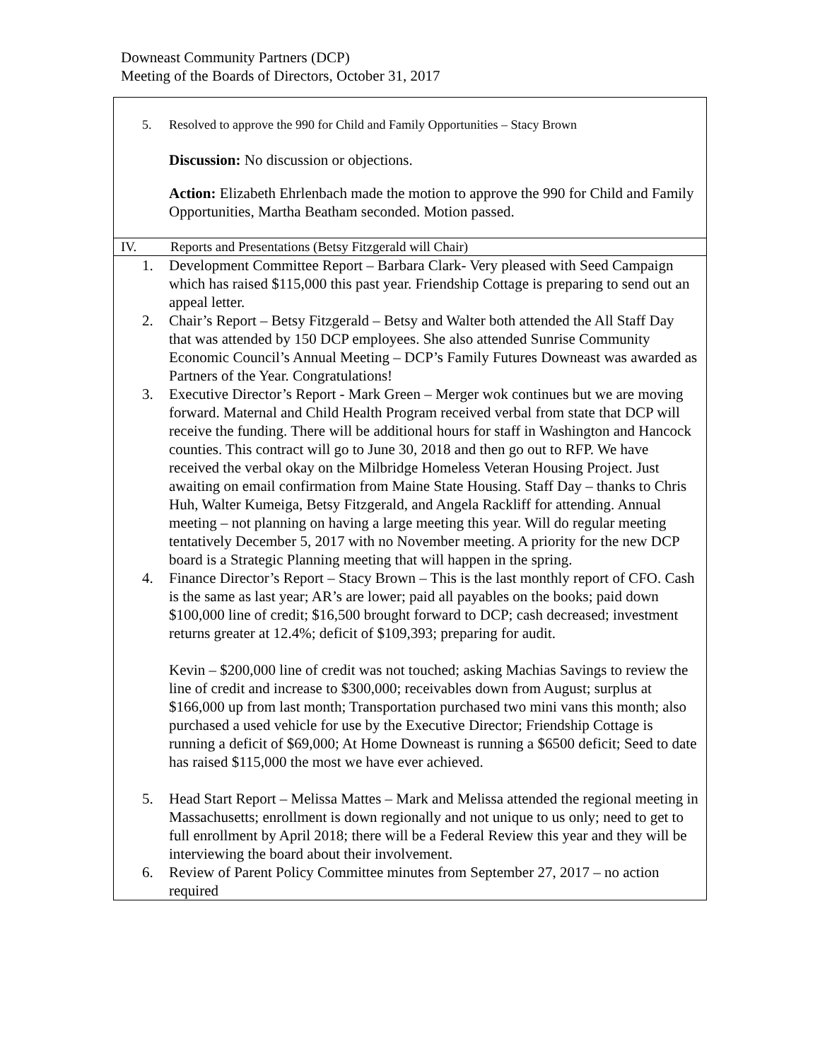Downeast Community Partners (DCP)
Meeting of the Boards of Directors, October 31, 2017
5. Resolved to approve the 990 for Child and Family Opportunities – Stacy Brown
Discussion: No discussion or objections.
Action: Elizabeth Ehrlenbach made the motion to approve the 990 for Child and Family Opportunities, Martha Beatham seconded. Motion passed.
IV. Reports and Presentations (Betsy Fitzgerald will Chair)
1. Development Committee Report – Barbara Clark- Very pleased with Seed Campaign which has raised $115,000 this past year. Friendship Cottage is preparing to send out an appeal letter.
2. Chair’s Report – Betsy Fitzgerald – Betsy and Walter both attended the All Staff Day that was attended by 150 DCP employees. She also attended Sunrise Community Economic Council’s Annual Meeting – DCP’s Family Futures Downeast was awarded as Partners of the Year. Congratulations!
3. Executive Director’s Report - Mark Green – Merger wok continues but we are moving forward. Maternal and Child Health Program received verbal from state that DCP will receive the funding. There will be additional hours for staff in Washington and Hancock counties. This contract will go to June 30, 2018 and then go out to RFP. We have received the verbal okay on the Milbridge Homeless Veteran Housing Project. Just awaiting on email confirmation from Maine State Housing. Staff Day – thanks to Chris Huh, Walter Kumeiga, Betsy Fitzgerald, and Angela Rackliff for attending. Annual meeting – not planning on having a large meeting this year. Will do regular meeting tentatively December 5, 2017 with no November meeting. A priority for the new DCP board is a Strategic Planning meeting that will happen in the spring.
4. Finance Director’s Report – Stacy Brown – This is the last monthly report of CFO. Cash is the same as last year; AR’s are lower; paid all payables on the books; paid down $100,000 line of credit; $16,500 brought forward to DCP; cash decreased; investment returns greater at 12.4%; deficit of $109,393; preparing for audit.
Kevin – $200,000 line of credit was not touched; asking Machias Savings to review the line of credit and increase to $300,000; receivables down from August; surplus at $166,000 up from last month; Transportation purchased two mini vans this month; also purchased a used vehicle for use by the Executive Director; Friendship Cottage is running a deficit of $69,000; At Home Downeast is running a $6500 deficit; Seed to date has raised $115,000 the most we have ever achieved.
5. Head Start Report – Melissa Mattes – Mark and Melissa attended the regional meeting in Massachusetts; enrollment is down regionally and not unique to us only; need to get to full enrollment by April 2018; there will be a Federal Review this year and they will be interviewing the board about their involvement.
6. Review of Parent Policy Committee minutes from September 27, 2017 – no action required